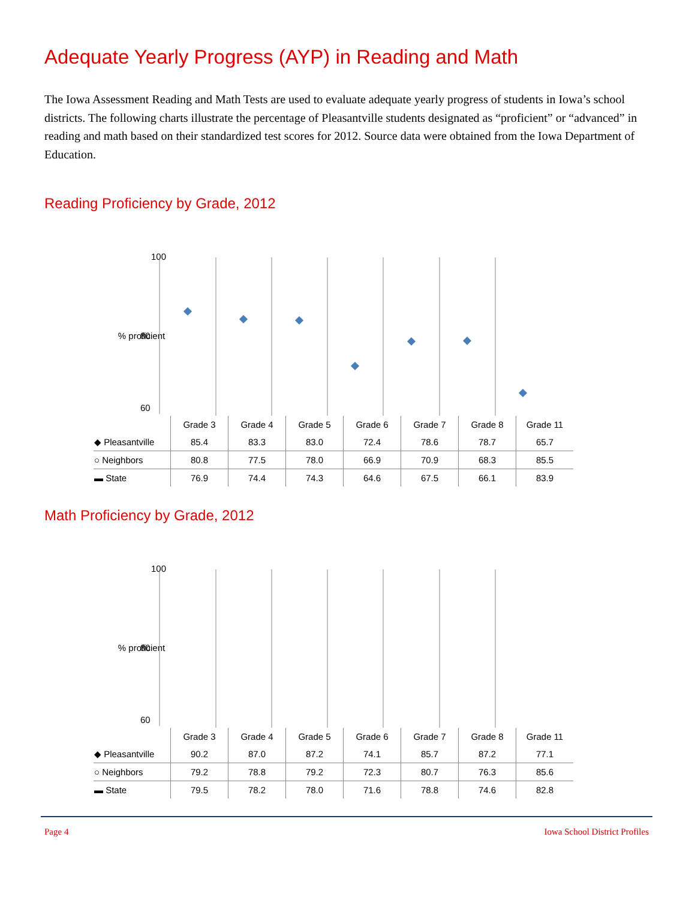Adequate Yearly Progress (AYP) in Reading and Math
The Iowa Assessment Reading and Math Tests are used to evaluate adequate yearly progress of students in Iowa’s school districts. The following charts illustrate the percentage of Pleasantville students designated as “proficient” or “advanced” in reading and math based on their standardized test scores for 2012. Source data were obtained from the Iowa Department of Education.
Reading Proficiency by Grade, 2012
100
% proficient
80
60
| | Grade 3 | Grade 4 | Grade 5 | Grade 6 | Grade 7 | Grade 8 | Grade 11 |
| ◆ Pleasantville | 85.4 | 83.3 | 83.0 | 72.4 | 78.6 | 78.7 | 65.7 |
| ○ Neighbors | 80.8 | 77.5 | 78.0 | 66.9 | 70.9 | 68.3 | 85.5 |
| ▬ State | 76.9 | 74.4 | 74.3 | 64.6 | 67.5 | 66.1 | 83.9 |
Math Proficiency by Grade, 2012
100
% proficient
80
60
| | Grade 3 | Grade 4 | Grade 5 | Grade 6 | Grade 7 | Grade 8 | Grade 11 |
| ◆ Pleasantville | 90.2 | 87.0 | 87.2 | 74.1 | 85.7 | 87.2 | 77.1 |
| ○ Neighbors | 79.2 | 78.8 | 79.2 | 72.3 | 80.7 | 76.3 | 85.6 |
| ▬ State | 79.5 | 78.2 | 78.0 | 71.6 | 78.8 | 74.6 | 82.8 |
Page 4 Iowa School District Profiles